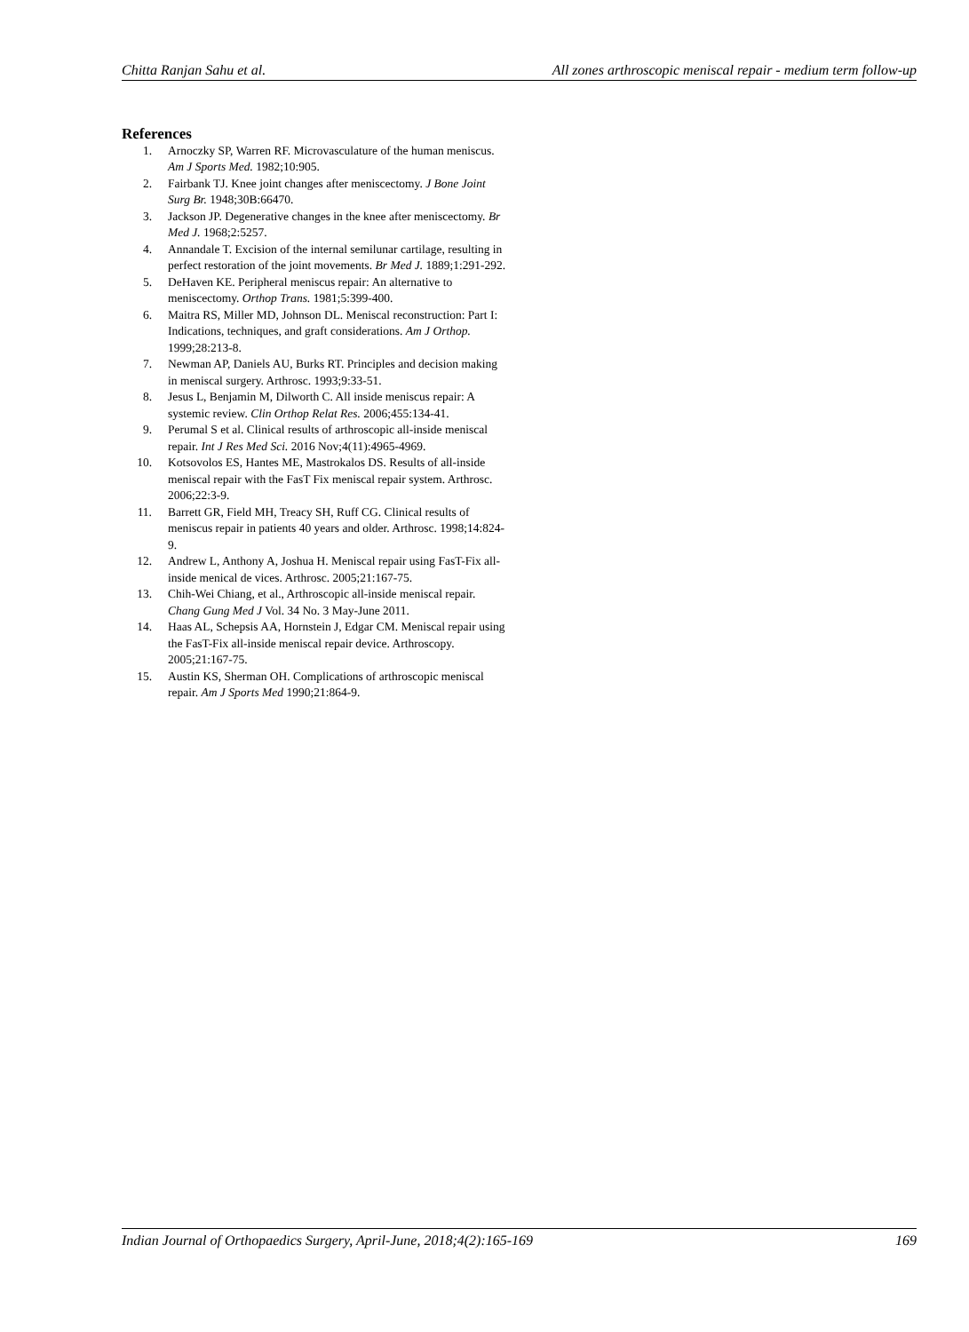Chitta Ranjan Sahu et al. All zones arthroscopic meniscal repair - medium term follow-up
References
1. Arnoczky SP, Warren RF. Microvasculature of the human meniscus. Am J Sports Med. 1982;10:905.
2. Fairbank TJ. Knee joint changes after meniscectomy. J Bone Joint Surg Br. 1948;30B:66470.
3. Jackson JP. Degenerative changes in the knee after meniscectomy. Br Med J. 1968;2:5257.
4. Annandale T. Excision of the internal semilunar cartilage, resulting in perfect restoration of the joint movements. Br Med J. 1889;1:291-292.
5. DeHaven KE. Peripheral meniscus repair: An alternative to meniscectomy. Orthop Trans. 1981;5:399-400.
6. Maitra RS, Miller MD, Johnson DL. Meniscal reconstruction: Part I: Indications, techniques, and graft considerations. Am J Orthop. 1999;28:213-8.
7. Newman AP, Daniels AU, Burks RT. Principles and decision making in meniscal surgery. Arthrosc. 1993;9:33-51.
8. Jesus L, Benjamin M, Dilworth C. All inside meniscus repair: A systemic review. Clin Orthop Relat Res. 2006;455:134-41.
9. Perumal S et al. Clinical results of arthroscopic all-inside meniscal repair. Int J Res Med Sci. 2016 Nov;4(11):4965-4969.
10. Kotsovolos ES, Hantes ME, Mastrokalos DS. Results of all-inside meniscal repair with the FasT Fix meniscal repair system. Arthrosc. 2006;22:3-9.
11. Barrett GR, Field MH, Treacy SH, Ruff CG. Clinical results of meniscus repair in patients 40 years and older. Arthrosc. 1998;14:824-9.
12. Andrew L, Anthony A, Joshua H. Meniscal repair using FasT-Fix all-inside menical de vices. Arthrosc. 2005;21:167-75.
13. Chih-Wei Chiang, et al., Arthroscopic all-inside meniscal repair. Chang Gung Med J Vol. 34 No. 3 May-June 2011.
14. Haas AL, Schepsis AA, Hornstein J, Edgar CM. Meniscal repair using the FasT-Fix all-inside meniscal repair device. Arthroscopy. 2005;21:167-75.
15. Austin KS, Sherman OH. Complications of arthroscopic meniscal repair. Am J Sports Med 1990;21:864-9.
Indian Journal of Orthopaedics Surgery, April-June, 2018;4(2):165-169 169